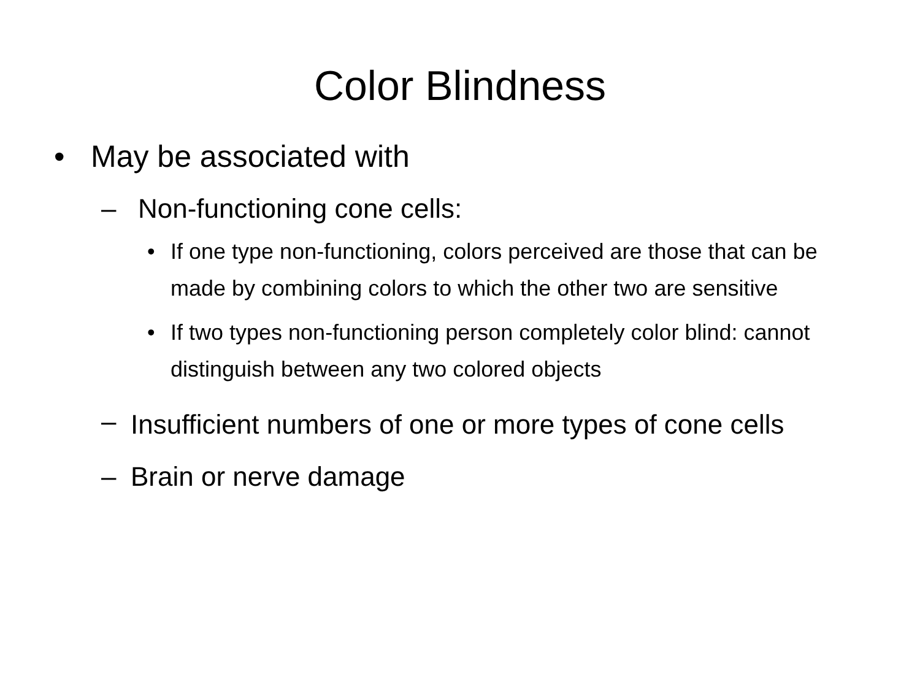Color Blindness
• May be associated with
– Non-functioning cone cells:
• If one type non-functioning, colors perceived are those that can be made by combining colors to which the other two are sensitive
• If two types non-functioning person completely color blind: cannot distinguish between any two colored objects
– Insufficient numbers of one or more types of cone cells
– Brain or nerve damage